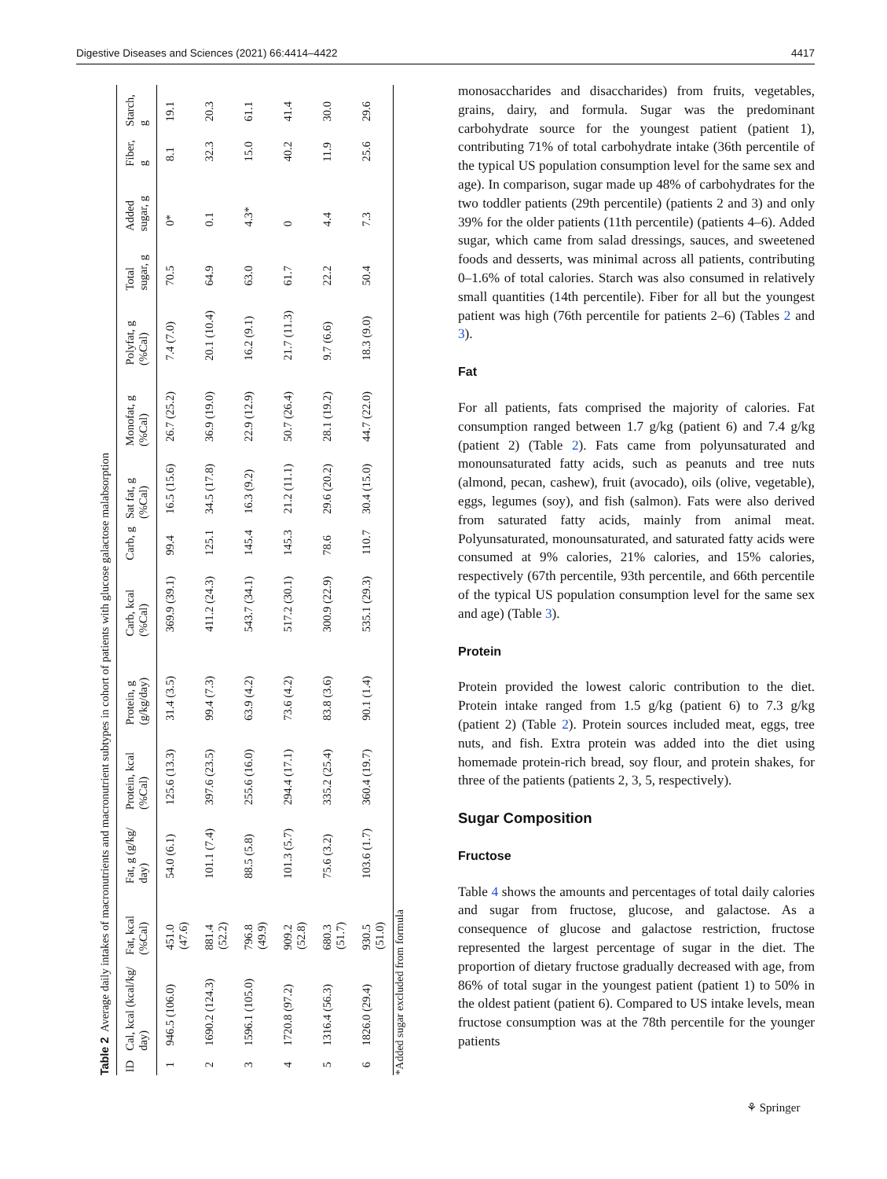Digestive Diseases and Sciences (2021) 66:4414–4422 4417
Table 2 Average daily intakes of macronutrients and macronutrient subtypes in cohort of patients with glucose galactose malabsorption
| ID | Cal, kcal (kcal/kg/ day) | Fat, kcal (%Cal) | Fat, g (g/kg/ day) | Protein, kcal (%Cal) | Protein, g (g/kg/day) | Carb, kcal (%Cal) | Carb, g | Sat fat, g (%Cal) | Monofat, g (%Cal) | Polyfat, g (%Cal) | Total sugar, g | Added sugar, g | Fiber, g | Starch, g |
| --- | --- | --- | --- | --- | --- | --- | --- | --- | --- | --- | --- | --- | --- | --- |
| 1 | 946.5 (106.0) | 451.0 (47.6) | 54.0 (6.1) | 125.6 (13.3) | 31.4 (3.5) | 369.9 (39.1) | 99.4 | 16.5 (15.6) | 26.7 (25.2) | 7.4 (7.0) | 70.5 | 0* | 8.1 | 19.1 |
| 2 | 1690.2 (124.3) | 881.4 (52.2) | 101.1 (7.4) | 397.6 (23.5) | 99.4 (7.3) | 411.2 (24.3) | 125.1 | 34.5 (17.8) | 36.9 (19.0) | 20.1 (10.4) | 64.9 | 0.1 | 32.3 | 20.3 |
| 3 | 1596.1 (105.0) | 796.8 (49.9) | 88.5 (5.8) | 255.6 (16.0) | 63.9 (4.2) | 543.7 (34.1) | 145.4 | 16.3 (9.2) | 22.9 (12.9) | 16.2 (9.1) | 63.0 | 4.3* | 15.0 | 61.1 |
| 4 | 1720.8 (97.2) | 909.2 (52.8) | 101.3 (5.7) | 294.4 (17.1) | 73.6 (4.2) | 517.2 (30.1) | 145.3 | 21.2 (11.1) | 50.7 (26.4) | 21.7 (11.3) | 61.7 | 0 | 40.2 | 41.4 |
| 5 | 1316.4 (56.3) | 680.3 (51.7) | 75.6 (3.2) | 335.2 (25.4) | 83.8 (3.6) | 300.9 (22.9) | 78.6 | 29.6 (20.2) | 28.1 (19.2) | 9.7 (6.6) | 22.2 | 4.4 | 11.9 | 30.0 |
| 6 | 1826.0 (29.4) | 930.5 (51.0) | 103.6 (1.7) | 360.4 (19.7) | 90.1 (1.4) | 535.1 (29.3) | 110.7 | 30.4 (15.0) | 44.7 (22.0) | 18.3 (9.0) | 50.4 | 7.3 | 25.6 | 29.6 |
*Added sugar excluded from formula
monosaccharides and disaccharides) from fruits, vegetables, grains, dairy, and formula. Sugar was the predominant carbohydrate source for the youngest patient (patient 1), contributing 71% of total carbohydrate intake (36th percentile of the typical US population consumption level for the same sex and age). In comparison, sugar made up 48% of carbohydrates for the two toddler patients (29th percentile) (patients 2 and 3) and only 39% for the older patients (11th percentile) (patients 4–6). Added sugar, which came from salad dressings, sauces, and sweetened foods and desserts, was minimal across all patients, contributing 0–1.6% of total calories. Starch was also consumed in relatively small quantities (14th percentile). Fiber for all but the youngest patient was high (76th percentile for patients 2–6) (Tables 2 and 3).
Fat
For all patients, fats comprised the majority of calories. Fat consumption ranged between 1.7 g/kg (patient 6) and 7.4 g/kg (patient 2) (Table 2). Fats came from polyunsaturated and monounsaturated fatty acids, such as peanuts and tree nuts (almond, pecan, cashew), fruit (avocado), oils (olive, vegetable), eggs, legumes (soy), and fish (salmon). Fats were also derived from saturated fatty acids, mainly from animal meat. Polyunsaturated, monounsaturated, and saturated fatty acids were consumed at 9% calories, 21% calories, and 15% calories, respectively (67th percentile, 93th percentile, and 66th percentile of the typical US population consumption level for the same sex and age) (Table 3).
Protein
Protein provided the lowest caloric contribution to the diet. Protein intake ranged from 1.5 g/kg (patient 6) to 7.3 g/kg (patient 2) (Table 2). Protein sources included meat, eggs, tree nuts, and fish. Extra protein was added into the diet using homemade protein-rich bread, soy flour, and protein shakes, for three of the patients (patients 2, 3, 5, respectively).
Sugar Composition
Fructose
Table 4 shows the amounts and percentages of total daily calories and sugar from fructose, glucose, and galactose. As a consequence of glucose and galactose restriction, fructose represented the largest percentage of sugar in the diet. The proportion of dietary fructose gradually decreased with age, from 86% of total sugar in the youngest patient (patient 1) to 50% in the oldest patient (patient 6). Compared to US intake levels, mean fructose consumption was at the 78th percentile for the younger patients
⚘ Springer